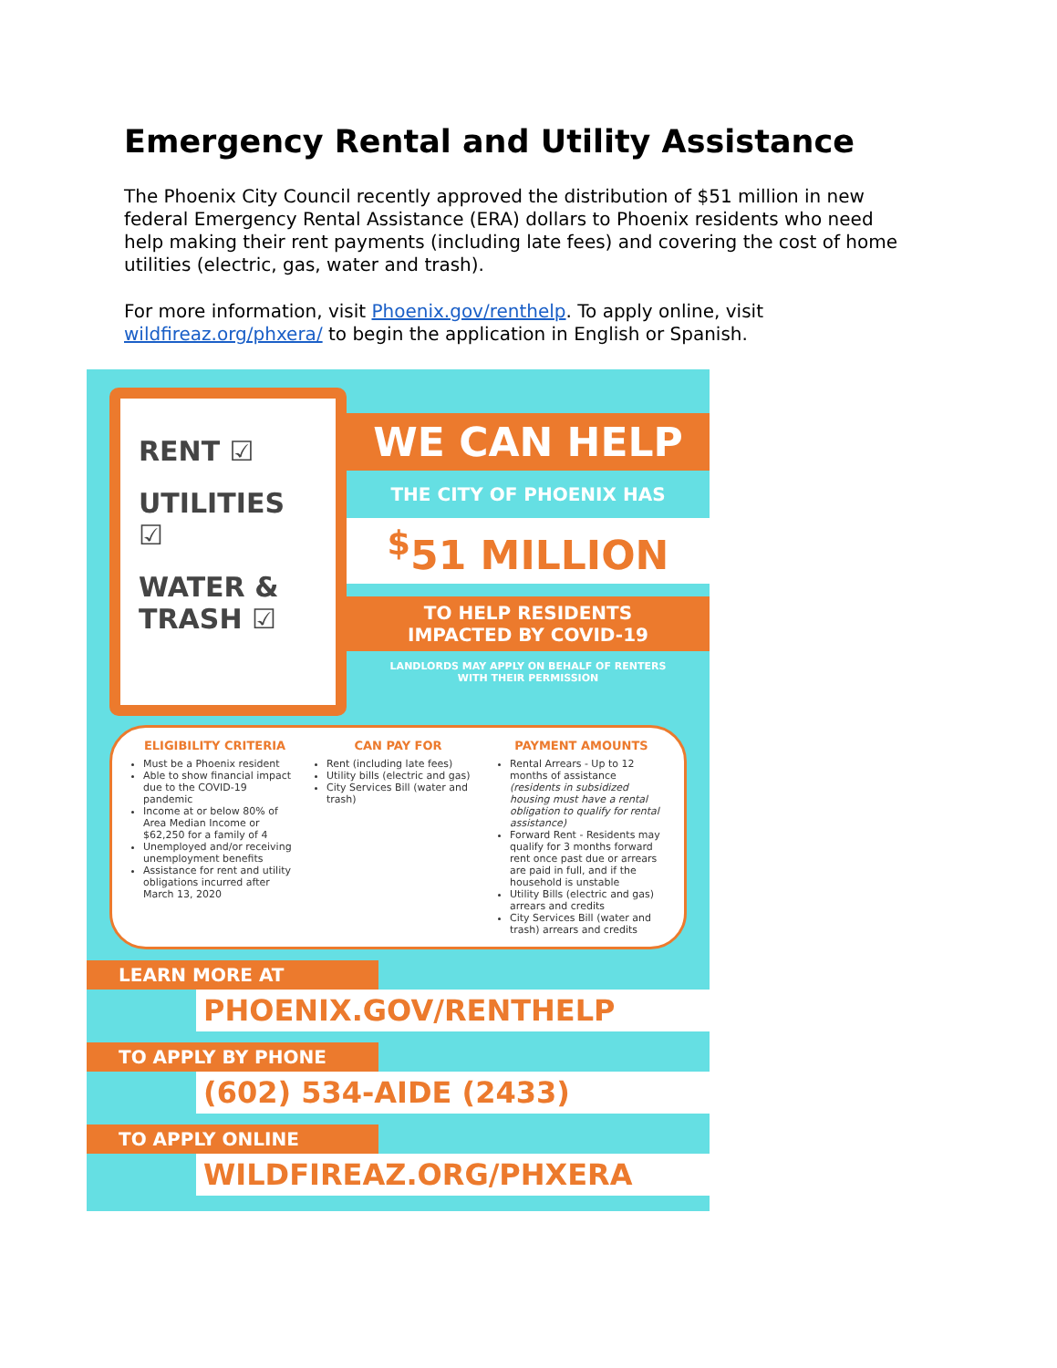Emergency Rental and Utility Assistance
The Phoenix City Council recently approved the distribution of $51 million in new federal Emergency Rental Assistance (ERA) dollars to Phoenix residents who need help making their rent payments (including late fees) and covering the cost of home utilities (electric, gas, water and trash).
For more information, visit Phoenix.gov/renthelp. To apply online, visit wildfireaz.org/phxera/ to begin the application in English or Spanish.
RENT ☑
UTILITIES ☑
WATER & TRASH ☑
WE CAN HELP
THE CITY OF PHOENIX HAS
<sup>$</sup>51 MILLION
TO HELP RESIDENTS
IMPACTED BY COVID-19
LANDLORDS MAY APPLY ON BEHALF OF RENTERS
WITH THEIR PERMISSION
ELIGIBILITY CRITERIA
Must be a Phoenix resident
Able to show financial impact due to the COVID-19 pandemic
Income at or below 80% of Area Median Income or $62,250 for a family of 4
Unemployed and/or receiving unemployment benefits
Assistance for rent and utility obligations incurred after March 13, 2020
CAN PAY FOR
Rent (including late fees)
Utility bills (electric and gas)
City Services Bill (water and trash)
PAYMENT AMOUNTS
Rental Arrears - Up to 12 months of assistance (residents in subsidized housing must have a rental obligation to qualify for rental assistance)
Forward Rent - Residents may qualify for 3 months forward rent once past due or arrears are paid in full, and if the household is unstable
Utility Bills (electric and gas) arrears and credits
City Services Bill (water and trash) arrears and credits
LEARN MORE AT
PHOENIX.GOV/RENTHELP
TO APPLY BY PHONE
(602) 534-AIDE (2433)
TO APPLY ONLINE
WILDFIREAZ.ORG/PHXERA